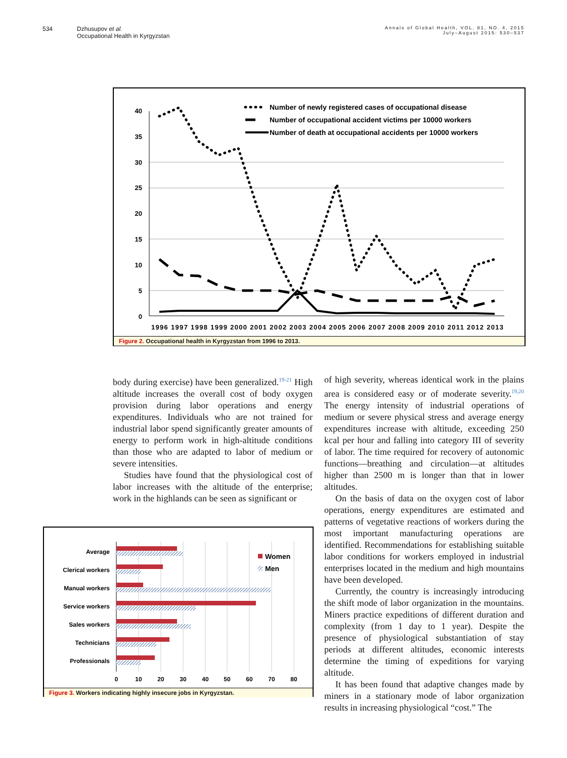534 Dzhusupov et al.
Occupational Health in Kyrgyzstan
Annals of Global Health, VOL. 81, NO. 4, 2015
July–August 2015: 530–537
40
35
30
25
20
15
10
5
0
1996 1997 1998 1999 2000 2001 2002 2003 2004 2005 2006 2007 2008 2009 2010 2011 2012 2013
Number of newly registered cases of occupational disease
Number of occupational accident victims per 10000 workers
Number of death at occupational accidents per 10000 workers
Figure 2. Occupational health in Kyrgyzstan from 1996 to 2013.
body during exercise) have been generalized.<sup>19-21</sup> High altitude increases the overall cost of body oxygen provision during labor operations and energy expenditures. Individuals who are not trained for industrial labor spend significantly greater amounts of energy to perform work in high-altitude conditions than those who are adapted to labor of medium or severe intensities.
Studies have found that the physiological cost of labor increases with the altitude of the enterprise; work in the highlands can be seen as significant or
of high severity, whereas identical work in the plains area is considered easy or of moderate severity.<sup>19,20</sup> The energy intensity of industrial operations of medium or severe physical stress and average energy expenditures increase with altitude, exceeding 250 kcal per hour and falling into category III of severity of labor. The time required for recovery of autonomic functions—breathing and circulation—at altitudes higher than 2500 m is longer than that in lower altitudes.
On the basis of data on the oxygen cost of labor operations, energy expenditures are estimated and patterns of vegetative reactions of workers during the most important manufacturing operations are identified. Recommendations for establishing suitable labor conditions for workers employed in industrial enterprises located in the medium and high mountains have been developed.
Currently, the country is increasingly introducing the shift mode of labor organization in the mountains. Miners practice expeditions of different duration and complexity (from 1 day to 1 year). Despite the presence of physiological substantiation of stay periods at different altitudes, economic interests determine the timing of expeditions for varying altitude.
It has been found that adaptive changes made by miners in a stationary mode of labor organization results in increasing physiological “cost.” The
Average
Clerical workers
Manual workers
Service workers
Sales workers
Technicians
Professionals
0
10
20
30
40
50
60
70
80
Women
Men
Figure 3. Workers indicating highly insecure jobs in Kyrgyzstan.